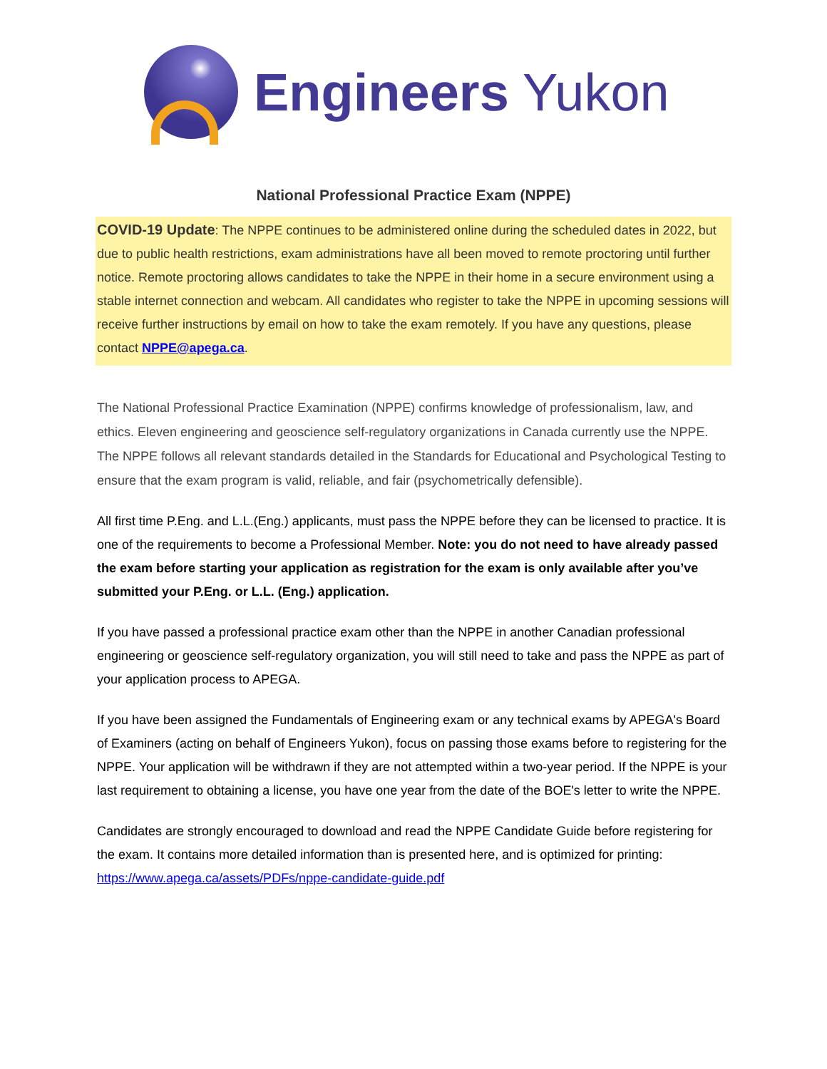Engineers Yukon
National Professional Practice Exam (NPPE)
COVID-19 Update: The NPPE continues to be administered online during the scheduled dates in 2022, but due to public health restrictions, exam administrations have all been moved to remote proctoring until further notice. Remote proctoring allows candidates to take the NPPE in their home in a secure environment using a stable internet connection and webcam. All candidates who register to take the NPPE in upcoming sessions will receive further instructions by email on how to take the exam remotely. If you have any questions, please contact NPPE@apega.ca.
The National Professional Practice Examination (NPPE) confirms knowledge of professionalism, law, and ethics. Eleven engineering and geoscience self-regulatory organizations in Canada currently use the NPPE. The NPPE follows all relevant standards detailed in the Standards for Educational and Psychological Testing to ensure that the exam program is valid, reliable, and fair (psychometrically defensible).
All first time P.Eng. and L.L.(Eng.) applicants, must pass the NPPE before they can be licensed to practice. It is one of the requirements to become a Professional Member. Note: you do not need to have already passed the exam before starting your application as registration for the exam is only available after you’ve submitted your P.Eng. or L.L. (Eng.) application.
If you have passed a professional practice exam other than the NPPE in another Canadian professional engineering or geoscience self-regulatory organization, you will still need to take and pass the NPPE as part of your application process to APEGA.
If you have been assigned the Fundamentals of Engineering exam or any technical exams by APEGA's Board of Examiners (acting on behalf of Engineers Yukon), focus on passing those exams before to registering for the NPPE. Your application will be withdrawn if they are not attempted within a two-year period. If the NPPE is your last requirement to obtaining a license, you have one year from the date of the BOE's letter to write the NPPE.
Candidates are strongly encouraged to download and read the NPPE Candidate Guide before registering for the exam. It contains more detailed information than is presented here, and is optimized for printing: https://www.apega.ca/assets/PDFs/nppe-candidate-guide.pdf